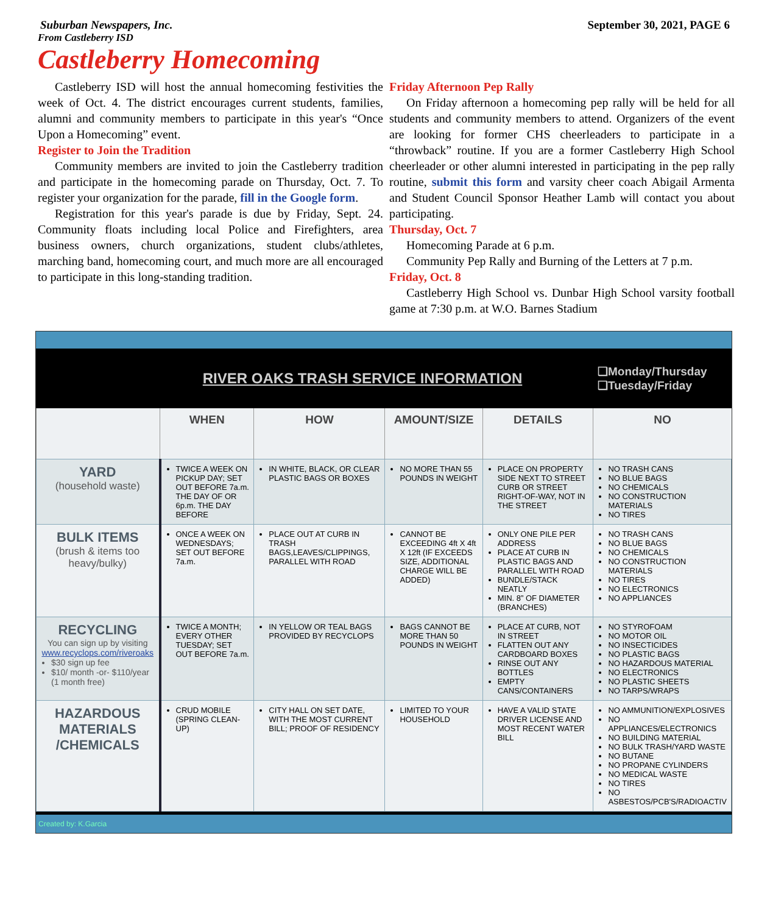Suburban Newspapers, Inc. September 30, 2021, PAGE 6
From Castleberry ISD
Castleberry Homecoming
Castleberry ISD will host the annual homecoming festivities the week of Oct. 4. The district encourages current students, families, alumni and community members to participate in this year's “Once Upon a Homecoming” event.
Register to Join the Tradition
Community members are invited to join the Castleberry tradition and participate in the homecoming parade on Thursday, Oct. 7. To register your organization for the parade, fill in the Google form.
Registration for this year's parade is due by Friday, Sept. 24. Community floats including local Police and Firefighters, area business owners, church organizations, student clubs/athletes, marching band, homecoming court, and much more are all encouraged to participate in this long-standing tradition.
Friday Afternoon Pep Rally
On Friday afternoon a homecoming pep rally will be held for all students and community members to attend. Organizers of the event are looking for former CHS cheerleaders to participate in a “throwback” routine. If you are a former Castleberry High School cheerleader or other alumni interested in participating in the pep rally routine, submit this form and varsity cheer coach Abigail Armenta and Student Council Sponsor Heather Lamb will contact you about participating.
Thursday, Oct. 7
Homecoming Parade at 6 p.m.
Community Pep Rally and Burning of the Letters at 7 p.m.
Friday, Oct. 8
Castleberry High School vs. Dunbar High School varsity football game at 7:30 p.m. at W.O. Barnes Stadium
RIVER OAKS TRASH SERVICE INFORMATION
❑Monday/Thursday
❑Tuesday/Friday
| | WHEN | HOW | AMOUNT/SIZE | DETAILS | NO |
| --- | --- | --- | --- | --- | --- |
| YARD (household waste) | TWICE A WEEK ON PICKUP DAY; SET OUT BEFORE 7a.m. THE DAY OF OR 6p.m. THE DAY BEFORE | IN WHITE, BLACK, OR CLEAR PLASTIC BAGS OR BOXES | NO MORE THAN 55 POUNDS IN WEIGHT | PLACE ON PROPERTY SIDE NEXT TO STREET CURB OR STREET RIGHT-OF-WAY, NOT IN THE STREET | NO TRASH CANS NO BLUE BAGS NO CHEMICALS NO CONSTRUCTION MATERIALS NO TIRES |
| BULK ITEMS (brush & items too heavy/bulky) | ONCE A WEEK ON WEDNESDAYS; SET OUT BEFORE 7a.m. | PLACE OUT AT CURB IN TRASH BAGS,LEAVES/CLIPPINGS, PARALLEL WITH ROAD | CANNOT BE EXCEEDING 4ft X 4ft X 12ft (IF EXCEEDS SIZE, ADDITIONAL CHARGE WILL BE ADDED) | ONLY ONE PILE PER ADDRESS PLACE AT CURB IN PLASTIC BAGS AND PARALLEL WITH ROAD BUNDLE/STACK NEATLY MIN. 8” OF DIAMETER (BRANCHES) | NO TRASH CANS NO BLUE BAGS NO CHEMICALS NO CONSTRUCTION MATERIALS NO TIRES NO ELECTRONICS NO APPLIANCES |
| RECYCLING You can sign up by visiting www.recyclops.com/riveroaks $30 sign up fee $10/ month -or- $110/year (1 month free) | TWICE A MONTH; EVERY OTHER TUESDAY; SET OUT BEFORE 7a.m. | IN YELLOW OR TEAL BAGS PROVIDED BY RECYCLOPS | BAGS CANNOT BE MORE THAN 50 POUNDS IN WEIGHT | PLACE AT CURB, NOT IN STREET FLATTEN OUT ANY CARDBOARD BOXES RINSE OUT ANY BOTTLES EMPTY CANS/CONTAINERS | NO STYROFOAM NO MOTOR OIL NO INSECTICIDES NO PLASTIC BAGS NO HAZARDOUS MATERIAL NO ELECTRONICS NO PLASTIC SHEETS NO TARPS/WRAPS |
| HAZARDOUS MATERIALS /CHEMICALS | CRUD MOBILE (SPRING CLEAN-UP) | CITY HALL ON SET DATE, WITH THE MOST CURRENT BILL; PROOF OF RESIDENCY | LIMITED TO YOUR HOUSEHOLD | HAVE A VALID STATE DRIVER LICENSE AND MOST RECENT WATER BILL | NO AMMUNITION/EXPLOSIVES NO APPLIANCES/ELECTRONICS NO BUILDING MATERIAL NO BULK TRASH/YARD WASTE NO BUTANE NO PROPANE CYLINDERS NO MEDICAL WASTE NO TIRES NO ASBESTOS/PCB'S/RADIOACTIV |
Created by: K.Garcia